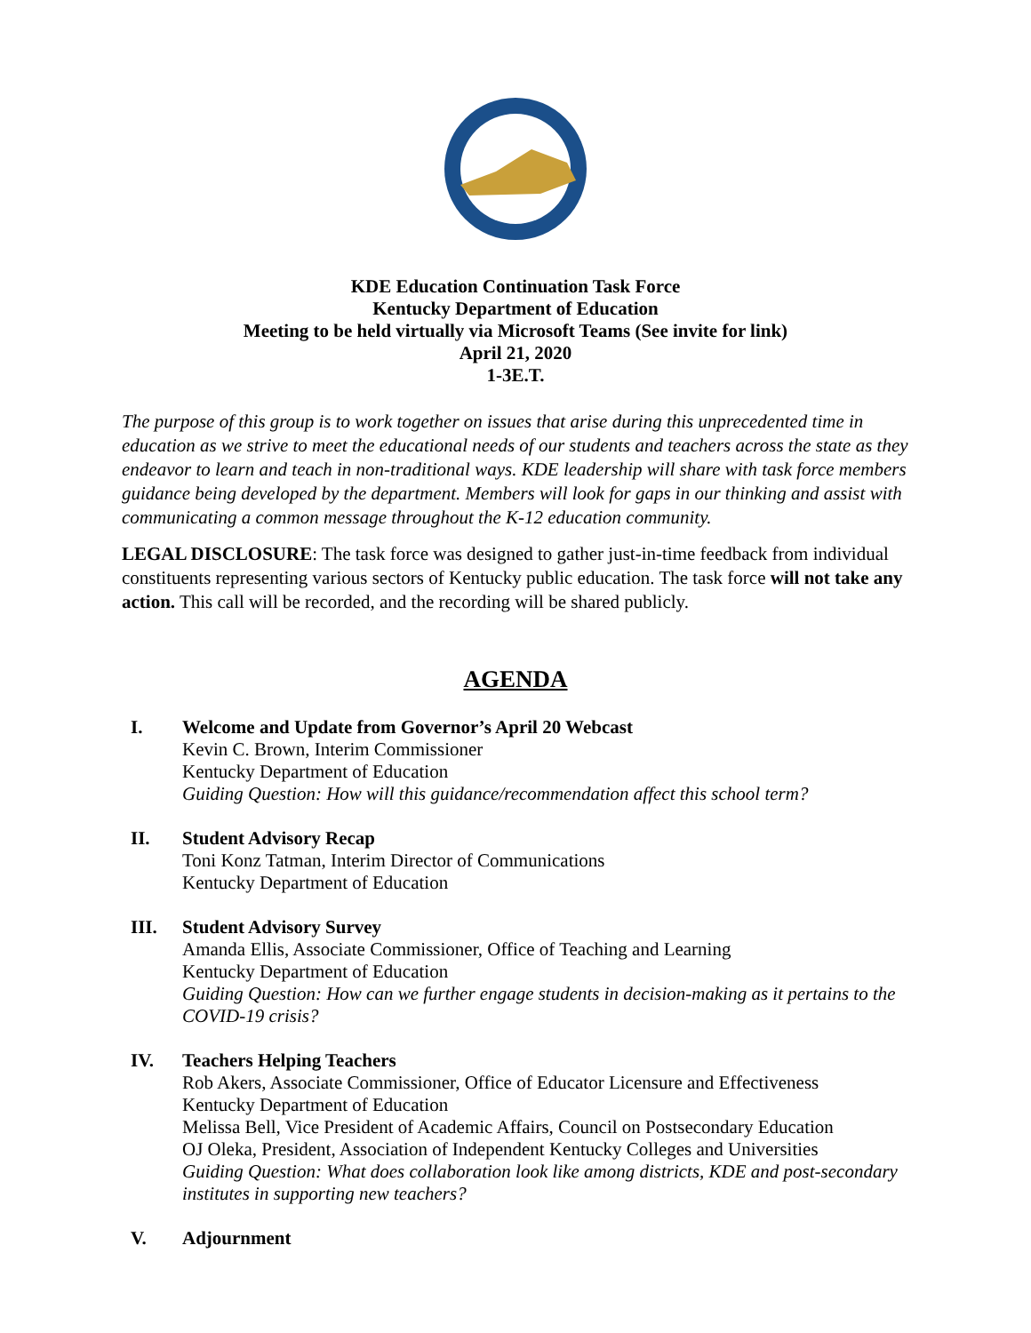KDE Education Continuation Task Force
Kentucky Department of Education
Meeting to be held virtually via Microsoft Teams (See invite for link)
April 21, 2020
1-3E.T.
The purpose of this group is to work together on issues that arise during this unprecedented time in education as we strive to meet the educational needs of our students and teachers across the state as they endeavor to learn and teach in non-traditional ways. KDE leadership will share with task force members guidance being developed by the department. Members will look for gaps in our thinking and assist with communicating a common message throughout the K-12 education community.
LEGAL DISCLOSURE: The task force was designed to gather just-in-time feedback from individual constituents representing various sectors of Kentucky public education. The task force will not take any action. This call will be recorded, and the recording will be shared publicly.
AGENDA
I. Welcome and Update from Governor’s April 20 Webcast
Kevin C. Brown, Interim Commissioner
Kentucky Department of Education
Guiding Question: How will this guidance/recommendation affect this school term?
II. Student Advisory Recap
Toni Konz Tatman, Interim Director of Communications
Kentucky Department of Education
III. Student Advisory Survey
Amanda Ellis, Associate Commissioner, Office of Teaching and Learning
Kentucky Department of Education
Guiding Question: How can we further engage students in decision-making as it pertains to the COVID-19 crisis?
IV. Teachers Helping Teachers
Rob Akers, Associate Commissioner, Office of Educator Licensure and Effectiveness
Kentucky Department of Education
Melissa Bell, Vice President of Academic Affairs, Council on Postsecondary Education
OJ Oleka, President, Association of Independent Kentucky Colleges and Universities
Guiding Question: What does collaboration look like among districts, KDE and post-secondary institutes in supporting new teachers?
V. Adjournment